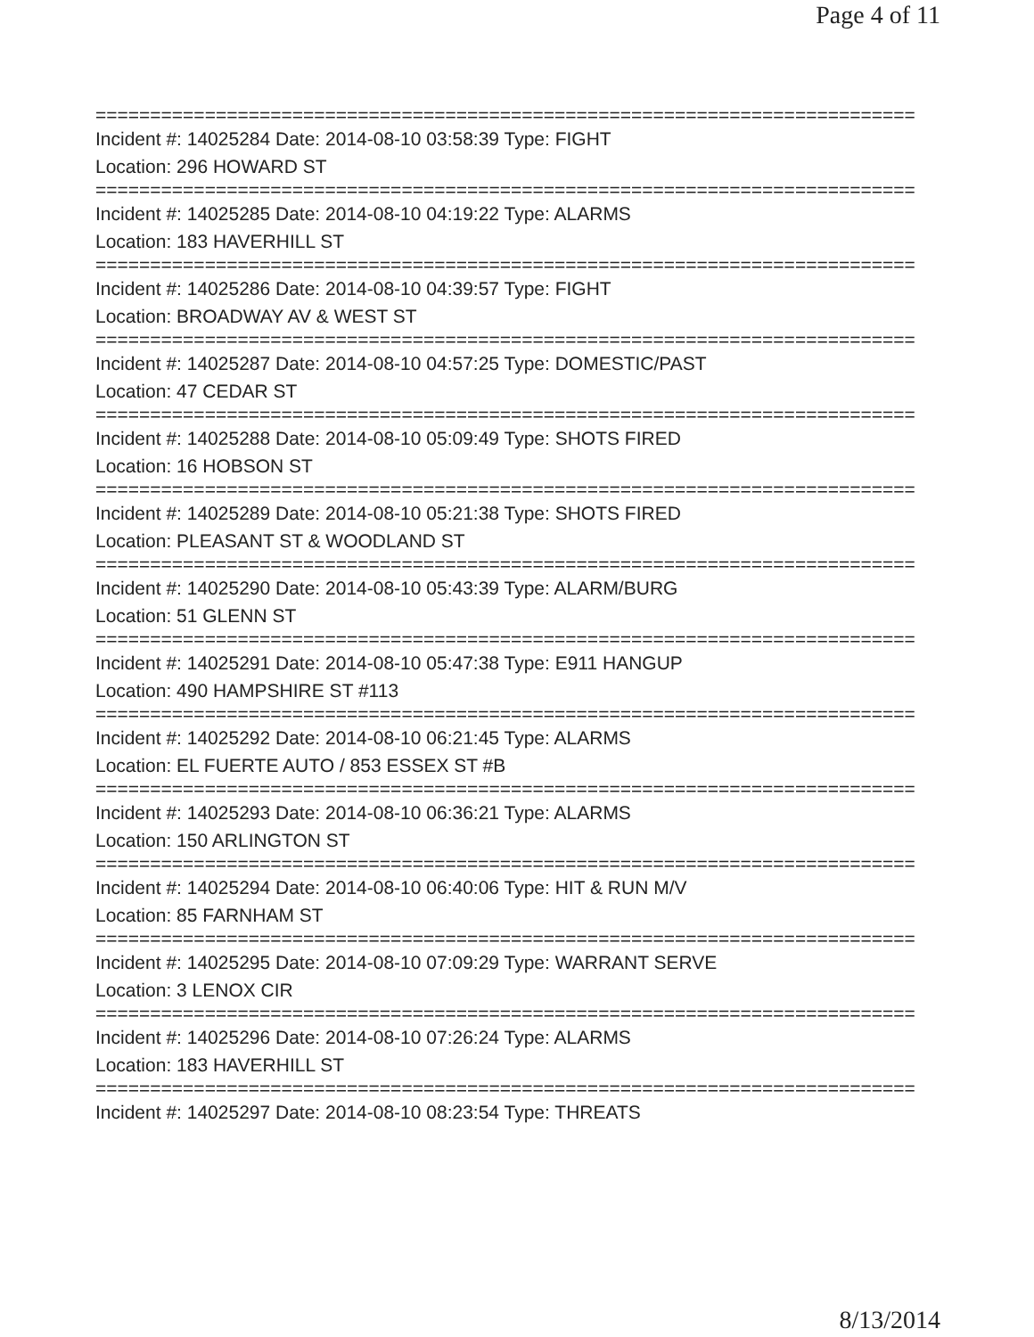Page 4 of 11
===========================================================================
Incident #: 14025284 Date: 2014-08-10 03:58:39 Type: FIGHT
Location: 296 HOWARD ST
===========================================================================
Incident #: 14025285 Date: 2014-08-10 04:19:22 Type: ALARMS
Location: 183 HAVERHILL ST
===========================================================================
Incident #: 14025286 Date: 2014-08-10 04:39:57 Type: FIGHT
Location: BROADWAY AV & WEST ST
===========================================================================
Incident #: 14025287 Date: 2014-08-10 04:57:25 Type: DOMESTIC/PAST
Location: 47 CEDAR ST
===========================================================================
Incident #: 14025288 Date: 2014-08-10 05:09:49 Type: SHOTS FIRED
Location: 16 HOBSON ST
===========================================================================
Incident #: 14025289 Date: 2014-08-10 05:21:38 Type: SHOTS FIRED
Location: PLEASANT ST & WOODLAND ST
===========================================================================
Incident #: 14025290 Date: 2014-08-10 05:43:39 Type: ALARM/BURG
Location: 51 GLENN ST
===========================================================================
Incident #: 14025291 Date: 2014-08-10 05:47:38 Type: E911 HANGUP
Location: 490 HAMPSHIRE ST #113
===========================================================================
Incident #: 14025292 Date: 2014-08-10 06:21:45 Type: ALARMS
Location: EL FUERTE AUTO / 853 ESSEX ST #B
===========================================================================
Incident #: 14025293 Date: 2014-08-10 06:36:21 Type: ALARMS
Location: 150 ARLINGTON ST
===========================================================================
Incident #: 14025294 Date: 2014-08-10 06:40:06 Type: HIT & RUN M/V
Location: 85 FARNHAM ST
===========================================================================
Incident #: 14025295 Date: 2014-08-10 07:09:29 Type: WARRANT SERVE
Location: 3 LENOX CIR
===========================================================================
Incident #: 14025296 Date: 2014-08-10 07:26:24 Type: ALARMS
Location: 183 HAVERHILL ST
===========================================================================
Incident #: 14025297 Date: 2014-08-10 08:23:54 Type: THREATS
8/13/2014